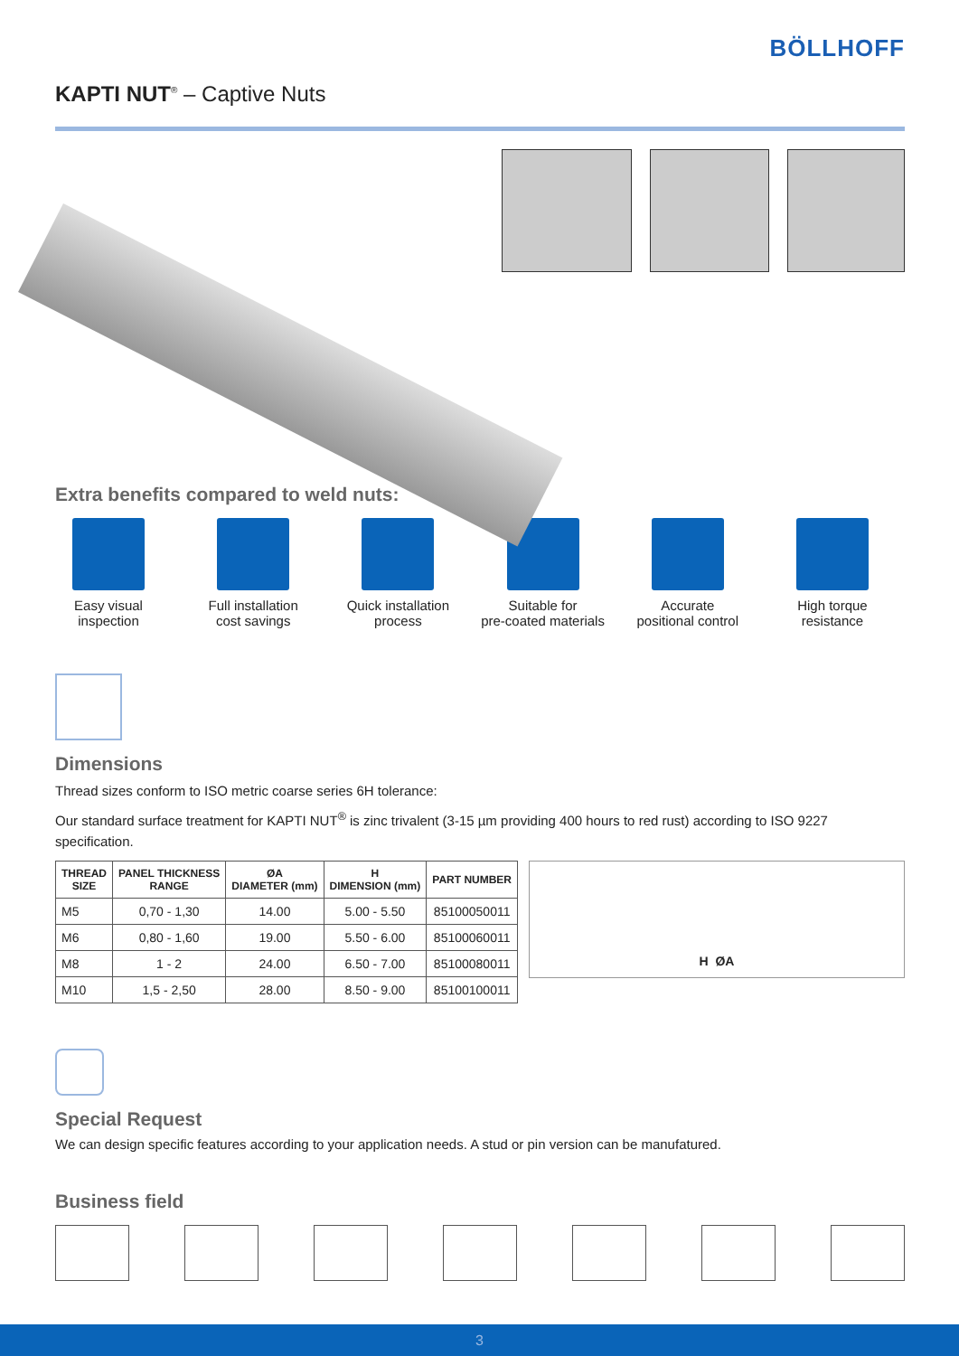BÖLLHOFF
KAPTI NUT<sup>®</sup> – Captive Nuts
Extra benefits compared to weld nuts:
Easy visual
inspection
Full installation
cost savings
Quick installation
process
Suitable for
pre-coated materials
Accurate
positional control
High torque
resistance
Dimensions
Thread sizes conform to ISO metric coarse series 6H tolerance:
Our standard surface treatment for KAPTI NUT<sup>®</sup> is zinc trivalent (3-15 µm providing 400 hours to red rust) according to ISO 9227 specification.
| THREAD SIZE | PANEL THICKNESS RANGE | ØA DIAMETER (mm) | H DIMENSION (mm) | PART NUMBER |
| --- | --- | --- | --- | --- |
| M5 | 0,70 - 1,30 | 14.00 | 5.00 - 5.50 | 85100050011 |
| M6 | 0,80 - 1,60 | 19.00 | 5.50 - 6.00 | 85100060011 |
| M8 | 1 - 2 | 24.00 | 6.50 - 7.00 | 85100080011 |
| M10 | 1,5 - 2,50 | 28.00 | 8.50 - 9.00 | 85100100011 |
H ØA
Special Request
We can design specific features according to your application needs. A stud or pin version can be manufatured.
Business field
3